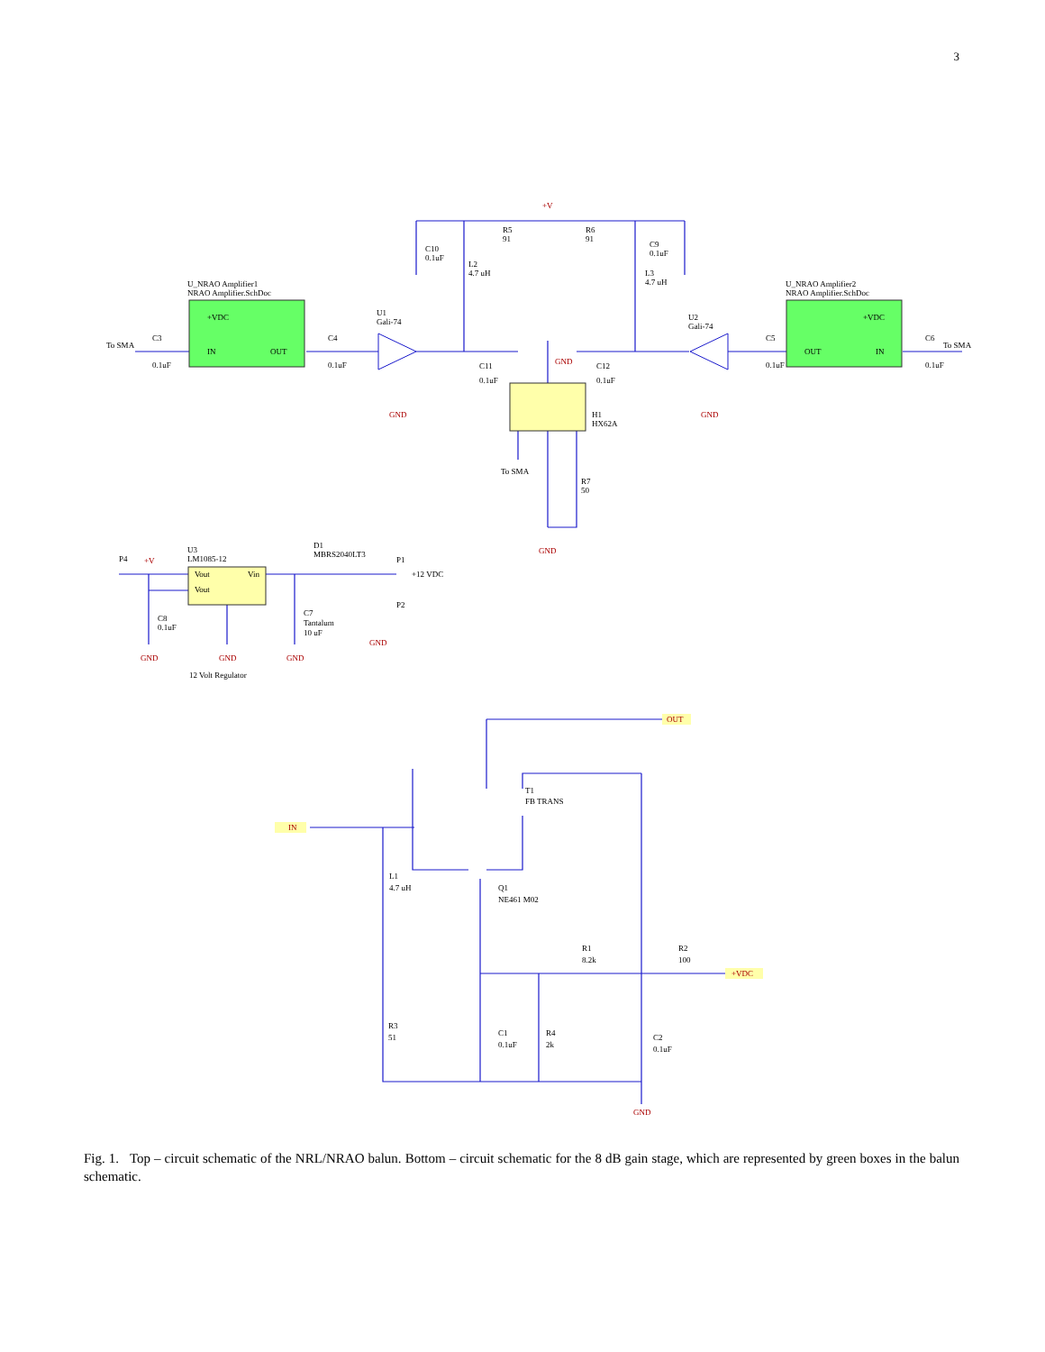3
U_NRAO Amplifier1
NRAO Amplifier.SchDoc
+VDC
IN
OUT
U_NRAO Amplifier2
NRAO Amplifier.SchDoc
+VDC
OUT
IN
To SMA
To SMA
U1
Gali-74
U2
Gali-74
R5
91
R6
91
+V
C10
0.1uF
C9
0.1uF
L2
4.7 uH
L3
4.7 uH
C11
0.1uF
C12
0.1uF
H1
HX62A
To SMA
R7
50
C3
0.1uF
C4
0.1uF
C5
0.1uF
C6
0.1uF
GND
GND
GND
GND
U3
LM1085-12
Vout
Vout
Vin
D1
MBRS2040LT3
P1
+12 VDC
P2
P4
+V
C8
0.1uF
C7
Tantalum
10 uF
GND
GND
GND
GND
12 Volt Regulator
OUT
IN
+VDC
T1
FB TRANS
L1
4.7 uH
Q1
NE461 M02
R1
8.2k
R2
100
R3
51
C1
0.1uF
R4
2k
C2
0.1uF
GND
Fig. 1. Top – circuit schematic of the NRL/NRAO balun. Bottom – circuit schematic for the 8 dB gain stage, which are represented by green boxes in the balun schematic.